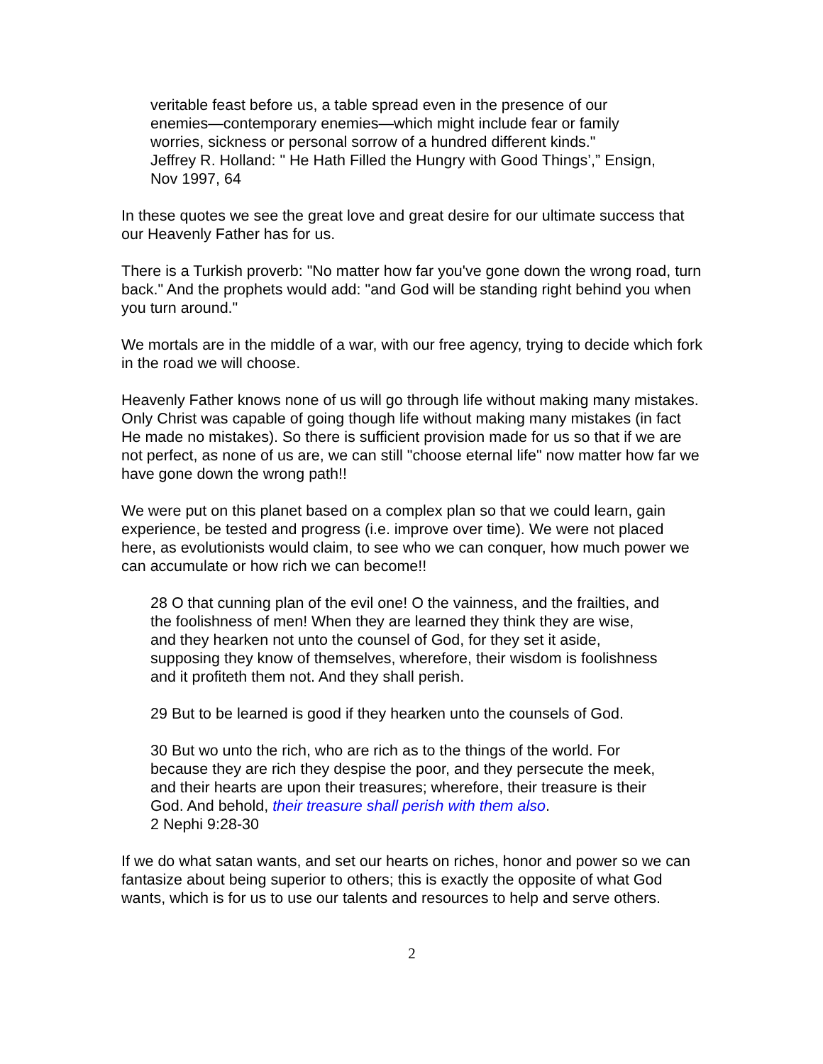veritable feast before us, a table spread even in the presence of our enemies—contemporary enemies—which might include fear or family worries, sickness or personal sorrow of a hundred different kinds."
Jeffrey R. Holland: " He Hath Filled the Hungry with Good Things’,” Ensign, Nov 1997, 64
In these quotes we see the great love and great desire for our ultimate success that our Heavenly Father has for us.
There is a Turkish proverb: "No matter how far you've gone down the wrong road, turn back." And the prophets would add: "and God will be standing right behind you when you turn around."
We mortals are in the middle of a war, with our free agency, trying to decide which fork in the road we will choose.
Heavenly Father knows none of us will go through life without making many mistakes. Only Christ was capable of going though life without making many mistakes (in fact He made no mistakes). So there is sufficient provision made for us so that if we are not perfect, as none of us are, we can still "choose eternal life" now matter how far we have gone down the wrong path!!
We were put on this planet based on a complex plan so that we could learn, gain experience, be tested and progress (i.e. improve over time). We were not placed here, as evolutionists would claim, to see who we can conquer, how much power we can accumulate or how rich we can become!!
28 O that cunning plan of the evil one! O the vainness, and the frailties, and the foolishness of men! When they are learned they think they are wise, and they hearken not unto the counsel of God, for they set it aside, supposing they know of themselves, wherefore, their wisdom is foolishness and it profiteth them not. And they shall perish.
29 But to be learned is good if they hearken unto the counsels of God.
30 But wo unto the rich, who are rich as to the things of the world. For because they are rich they despise the poor, and they persecute the meek, and their hearts are upon their treasures; wherefore, their treasure is their God. And behold, their treasure shall perish with them also.
2 Nephi 9:28-30
If we do what satan wants, and set our hearts on riches, honor and power so we can fantasize about being superior to others; this is exactly the opposite of what God wants, which is for us to use our talents and resources to help and serve others.
2